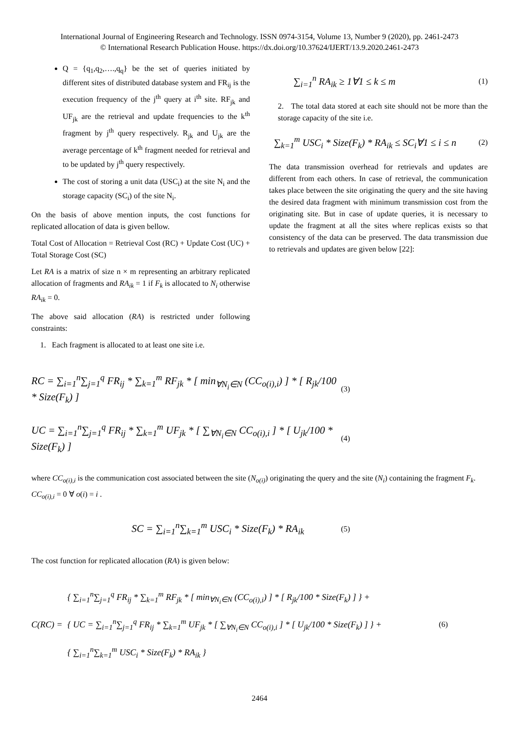International Journal of Engineering Research and Technology. ISSN 0974-3154, Volume 13, Number 9 (2020), pp. 2461-2473
© International Research Publication House. https://dx.doi.org/10.37624/IJERT/13.9.2020.2461-2473
Q = {q<sub>1</sub>,q<sub>2</sub>,….,q<sub>q</sub>} be the set of queries initiated by different sites of distributed database system and FR<sub>ij</sub> is the execution frequency of the j<sup>th</sup> query at i<sup>th</sup> site. RF<sub>jk</sub> and UF<sub>jk</sub> are the retrieval and update frequencies to the k<sup>th</sup> fragment by j<sup>th</sup> query respectively. R<sub>jk</sub> and U<sub>jk</sub> are the average percentage of k<sup>th</sup> fragment needed for retrieval and to be updated by j<sup>th</sup> query respectively.
The cost of storing a unit data (USC<sub>i</sub>) at the site N<sub>i</sub> and the storage capacity (SC<sub>i</sub>) of the site N<sub>i</sub>.
On the basis of above mention inputs, the cost functions for replicated allocation of data is given bellow.
Total Cost of Allocation = Retrieval Cost (RC) + Update Cost (UC) + Total Storage Cost (SC)
Let RA is a matrix of size n × m representing an arbitrary replicated allocation of fragments and RA<sub>ik</sub> = 1 if F<sub>k</sub> is allocated to N<sub>i</sub> otherwise RA<sub>ik</sub> = 0.
The above said allocation (RA) is restricted under following constraints:
1. Each fragment is allocated to at least one site i.e.
∑<sub>i=1</sub><sup>n</sup> RA<sub>ik</sub> ≥ 1∀1 ≤ k ≤ m (1)
2. The total data stored at each site should not be more than the storage capacity of the site i.e.
∑<sub>k=1</sub><sup>m</sup> USC<sub>i</sub> * Size(F<sub>k</sub>) * RA<sub>ik</sub> ≤ SC<sub>i</sub>∀1 ≤ i ≤ n (2)
The data transmission overhead for retrievals and updates are different from each others. In case of retrieval, the communication takes place between the site originating the query and the site having the desired data fragment with minimum transmission cost from the originating site. But in case of update queries, it is necessary to update the fragment at all the sites where replicas exists so that consistency of the data can be preserved. The data transmission due to retrievals and updates are given below [22]:
RC = ∑<sub>i=1</sub><sup>n</sup>∑<sub>j=1</sub><sup>q</sup> FR<sub>ij</sub> * ∑<sub>k=1</sub><sup>m</sup> RF<sub>jk</sub> * [ min<sub>∀N<sub>i</sub>∈N</sub> (CC<sub>o(i),i</sub>) ] * [ R<sub>jk</sub>/100 * Size(F<sub>k</sub>) ] (3)
UC = ∑<sub>i=1</sub><sup>n</sup>∑<sub>j=1</sub><sup>q</sup> FR<sub>ij</sub> * ∑<sub>k=1</sub><sup>m</sup> UF<sub>jk</sub> * [ ∑<sub>∀N<sub>i</sub>∈N</sub> CC<sub>o(i),i</sub> ] * [ U<sub>jk</sub>/100 * Size(F<sub>k</sub>) ] (4)
where CC<sub>o(i),i</sub> is the communication cost associated between the site (N<sub>o(i)</sub>) originating the query and the site (N<sub>i</sub>) containing the fragment F<sub>k</sub>. CC<sub>o(i),i</sub> = 0 ∀ o(i) = i .
SC = ∑<sub>i=1</sub><sup>n</sup>∑<sub>k=1</sub><sup>m</sup> USC<sub>i</sub> * Size(F<sub>k</sub>) * RA<sub>ik</sub> (5)
The cost function for replicated allocation (RA) is given below:
C(RC) = { ∑<sub>i=1</sub><sup>n</sup>∑<sub>j=1</sub><sup>q</sup> FR<sub>ij</sub> * ∑<sub>k=1</sub><sup>m</sup> RF<sub>jk</sub> * [ min<sub>∀N<sub>i</sub>∈N</sub> (CC<sub>o(i),i</sub>) ] * [ R<sub>jk</sub>/100 * Size(F<sub>k</sub>) ] } +
{ UC = ∑<sub>i=1</sub><sup>n</sup>∑<sub>j=1</sub><sup>q</sup> FR<sub>ij</sub> * ∑<sub>k=1</sub><sup>m</sup> UF<sub>jk</sub> * [ ∑<sub>∀N<sub>i</sub>∈N</sub> CC<sub>o(i),i</sub> ] * [ U<sub>jk</sub>/100 * Size(F<sub>k</sub>) ] } +
{ ∑<sub>i=1</sub><sup>n</sup>∑<sub>k=1</sub><sup>m</sup> USC<sub>i</sub> * Size(F<sub>k</sub>) * RA<sub>ik</sub> } (6)
2464